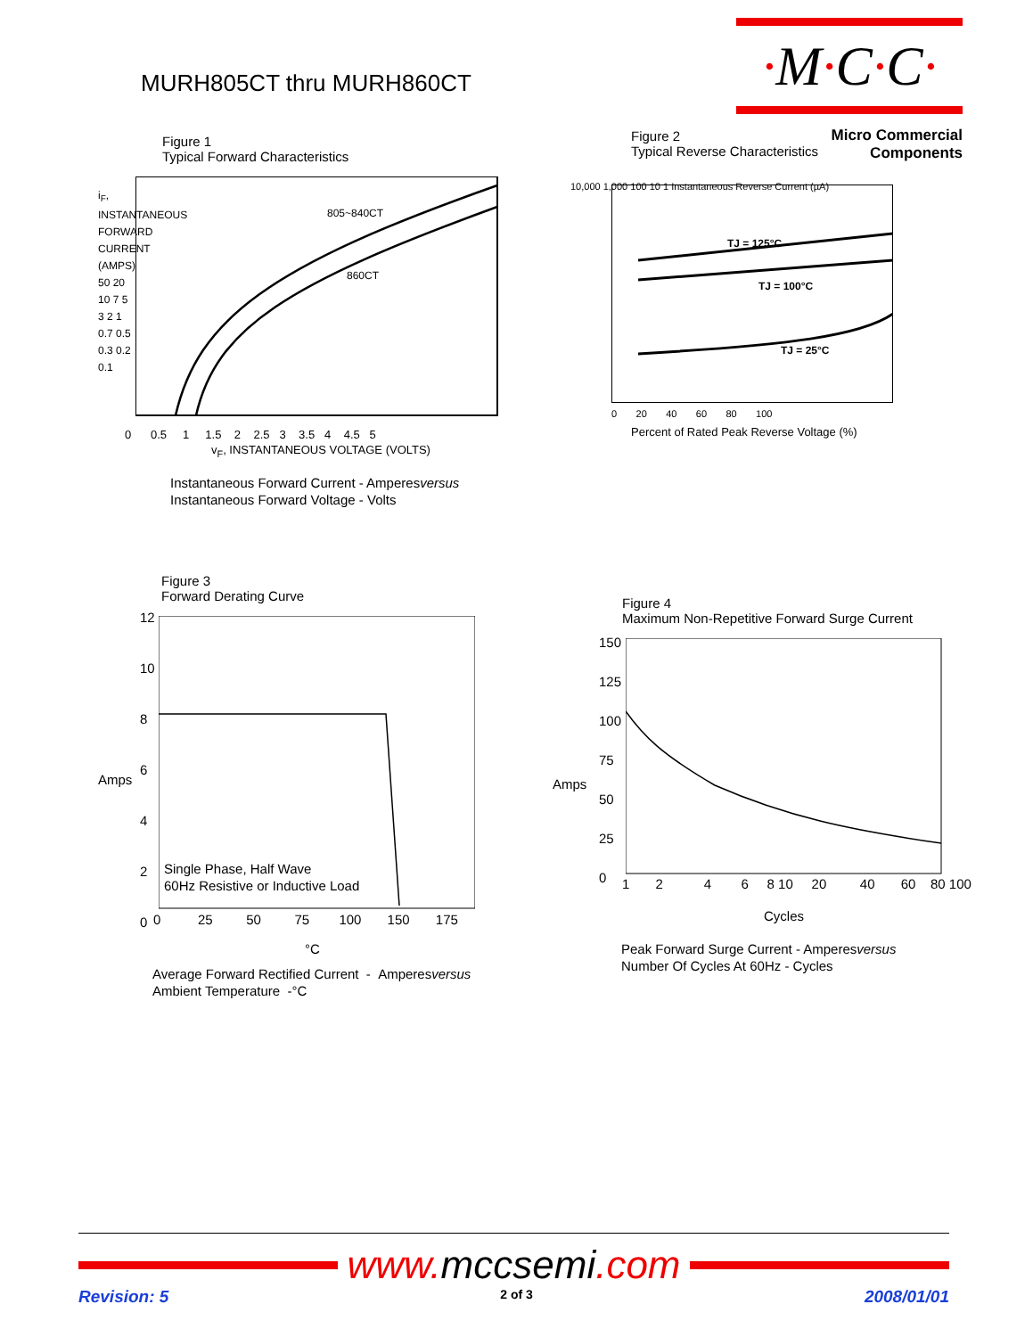MURH805CT thru MURH860CT
·M·C·C·
Micro Commercial Components
Figure 1
Typical Forward Characteristics
805~840CT
860CT
0 0.5 1 1.5 2 2.5 3 3.5 4 4.5 5
v<sub>F</sub>, INSTANTANEOUS VOLTAGE (VOLTS)
i<sub>F</sub>, INSTANTANEOUS FORWARD CURRENT (AMPS) 50 20 10 7 5 3 2 1 0.7 0.5 0.3 0.2 0.1
Instantaneous Forward Current - Amperesversus
Instantaneous Forward Voltage - Volts
Figure 2
Typical Reverse Characteristics
TJ = 125°C
TJ = 100°C
TJ = 25°C
10,000 1,000 100 10 1 Instantaneous Reverse Current (µA)
0 20 40 60 80 100
Percent of Rated Peak Reverse Voltage (%)
Figure 3
Forward Derating Curve
12
10
8
6
4
2
0
Amps
Single Phase, Half Wave
60Hz Resistive or Inductive Load
0 25 50 75 100 150 175
°C
Average Forward Rectified Current - Amperesversus
Ambient Temperature -°C
Figure 4
Maximum Non-Repetitive Forward Surge Current
150
125
100
75
50
25
0
Amps
1 2 4 6 8 10 20 40 60 80 100
Cycles
Peak Forward Surge Current - Amperesversus
Number Of Cycles At 60Hz - Cycles
www. mccsemi.com
Revision: 5 2 of 3 2008/01/01